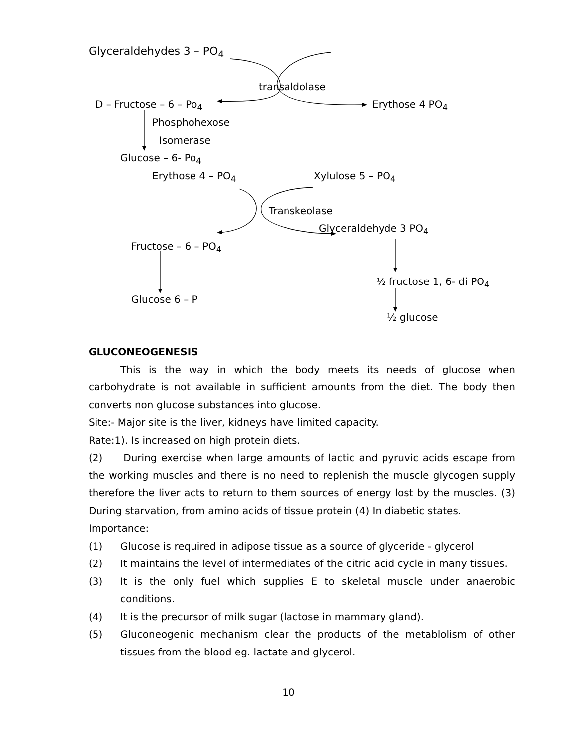Glyceraldehydes 3 – PO<sub>4</sub>
transaldolase
D – Fructose – 6 – Po<sub>4</sub> Erythose 4 PO<sub>4</sub>
Phosphohexose
Isomerase
Glucose – 6- Po<sub>4</sub>
Erythose 4 – PO<sub>4</sub> Xylulose 5 – PO<sub>4</sub>
Transkeolase
Glyceraldehyde 3 PO<sub>4</sub>
Fructose – 6 – PO<sub>4</sub>
½ fructose 1, 6- di PO<sub>4</sub>
Glucose 6 – P
½ glucose
GLUCONEOGENESIS
This is the way in which the body meets its needs of glucose when carbohydrate is not available in sufficient amounts from the diet. The body then converts non glucose substances into glucose.
Site:- Major site is the liver, kidneys have limited capacity.
Rate:1). Is increased on high protein diets.
(2) During exercise when large amounts of lactic and pyruvic acids escape from the working muscles and there is no need to replenish the muscle glycogen supply therefore the liver acts to return to them sources of energy lost by the muscles. (3) During starvation, from amino acids of tissue protein (4) In diabetic states.
Importance:
(1) Glucose is required in adipose tissue as a source of glyceride - glycerol
(2) It maintains the level of intermediates of the citric acid cycle in many tissues.
(3) It is the only fuel which supplies E to skeletal muscle under anaerobic conditions.
(4) It is the precursor of milk sugar (lactose in mammary gland).
(5) Gluconeogenic mechanism clear the products of the metablolism of other tissues from the blood eg. lactate and glycerol.
10